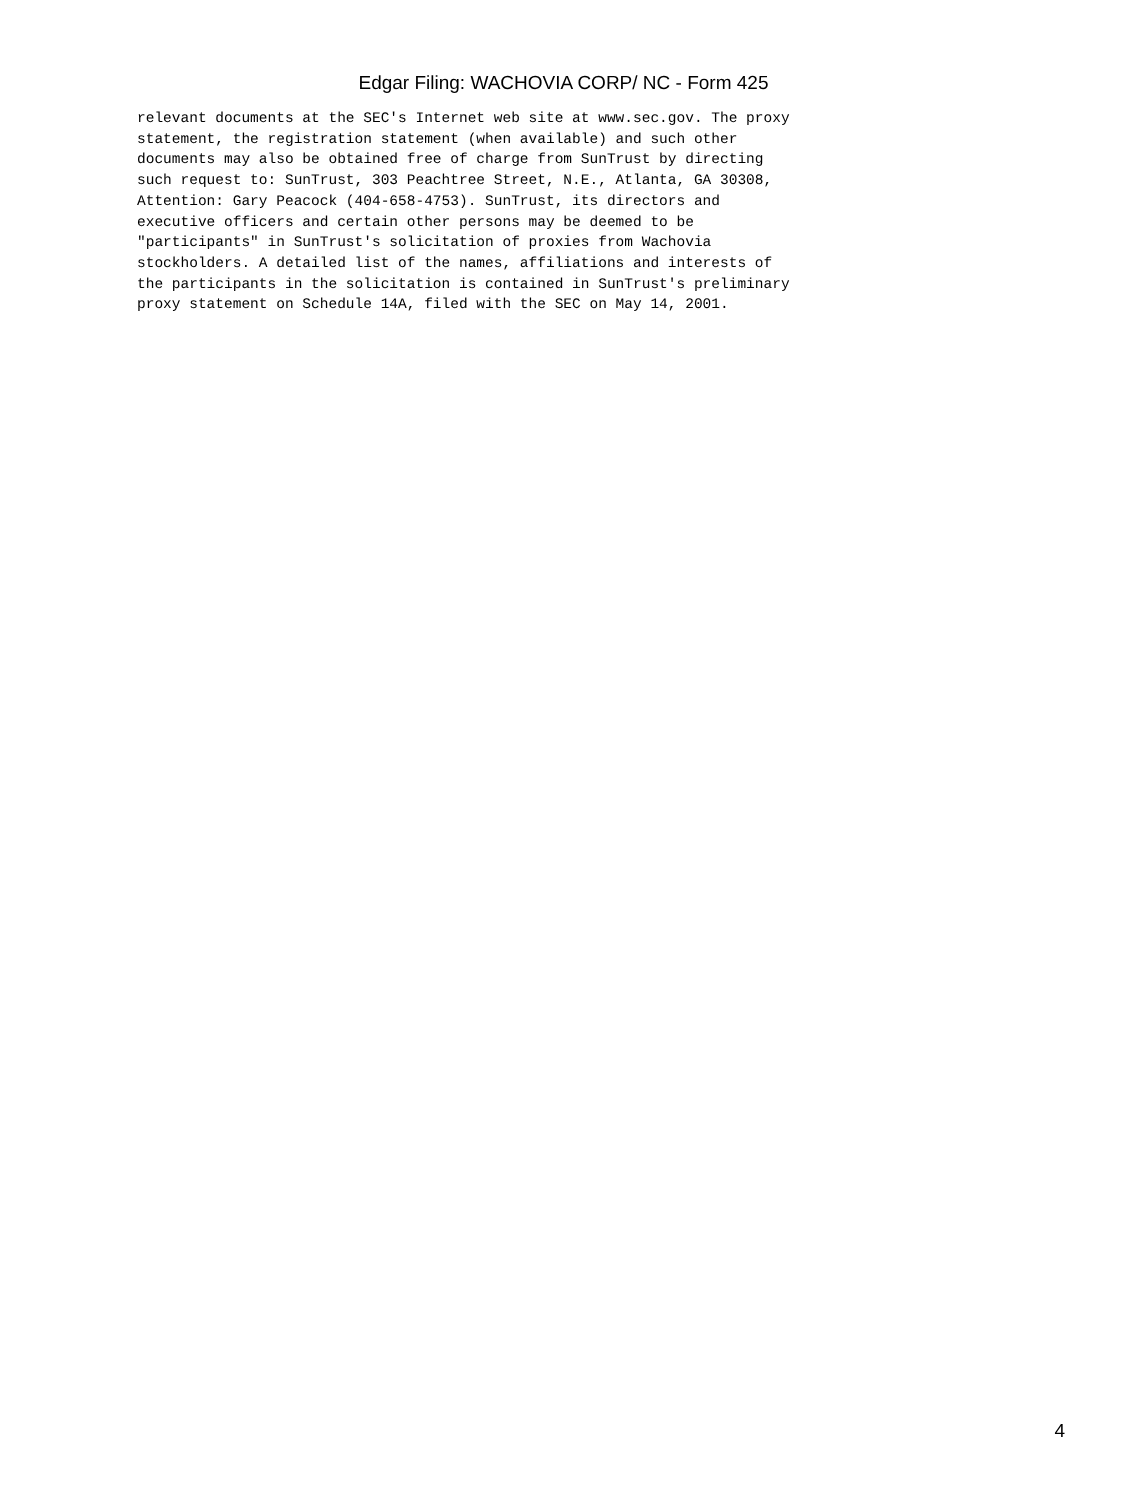Edgar Filing: WACHOVIA CORP/ NC - Form 425
relevant documents at the SEC's Internet web site at www.sec.gov. The proxy
statement, the registration statement (when available) and such other
documents may also be obtained free of charge from SunTrust by directing
such request to: SunTrust, 303 Peachtree Street, N.E., Atlanta, GA 30308,
Attention: Gary Peacock (404-658-4753). SunTrust, its directors and
executive officers and certain other persons may be deemed to be
"participants" in SunTrust's solicitation of proxies from Wachovia
stockholders. A detailed list of the names, affiliations and interests of
the participants in the solicitation is contained in SunTrust's preliminary
proxy statement on Schedule 14A, filed with the SEC on May 14, 2001.
4